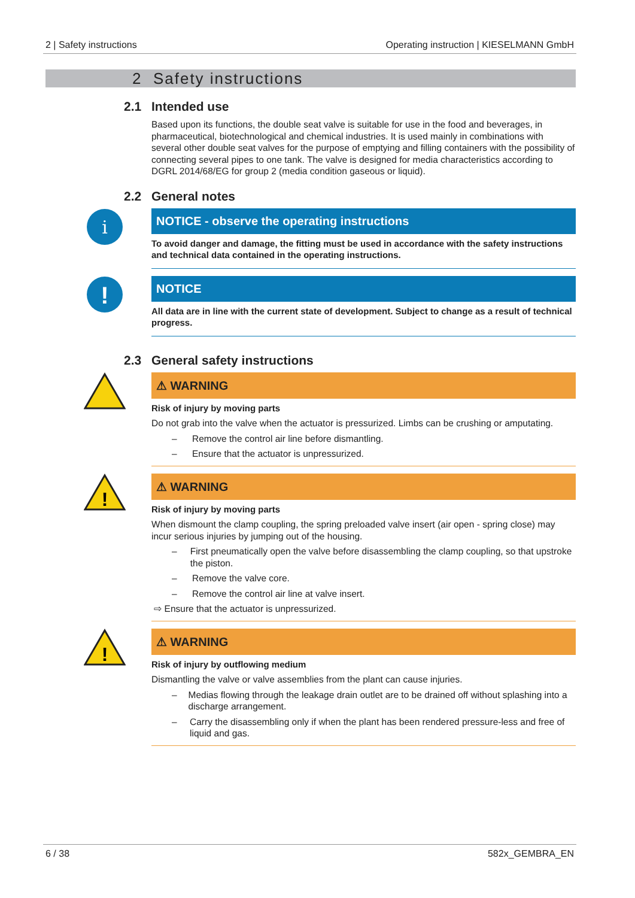2 | Safety instructions Operating instruction | KIESELMANN GmbH
2 Safety instructions
2.1 Intended use
Based upon its functions, the double seat valve is suitable for use in the food and beverages, in pharmaceutical, biotechnological and chemical industries. It is used mainly in combinations with several other double seat valves for the purpose of emptying and filling containers with the possibility of connecting several pipes to one tank. The valve is designed for media characteristics according to DGRL 2014/68/EG for group 2 (media condition gaseous or liquid).
2.2 General notes
i
NOTICE - observe the operating instructions
To avoid danger and damage, the fitting must be used in accordance with the safety instructions and technical data contained in the operating instructions.
!
NOTICE
All data are in line with the current state of development. Subject to change as a result of technical progress.
2.3 General safety instructions
⚠ WARNING
Risk of injury by moving parts
Do not grab into the valve when the actuator is pressurized. Limbs can be crushing or amputating.
– Remove the control air line before dismantling.
– Ensure that the actuator is unpressurized.
!
⚠ WARNING
Risk of injury by moving parts
When dismount the clamp coupling, the spring preloaded valve insert (air open - spring close) may incur serious injuries by jumping out of the housing.
– First pneumatically open the valve before disassembling the clamp coupling, so that upstroke the piston.
– Remove the valve core.
– Remove the control air line at valve insert.
⇨ Ensure that the actuator is unpressurized.
!
⚠ WARNING
Risk of injury by outflowing medium
Dismantling the valve or valve assemblies from the plant can cause injuries.
– Medias flowing through the leakage drain outlet are to be drained off without splashing into a discharge arrangement.
– Carry the disassembling only if when the plant has been rendered pressure-less and free of liquid and gas.
6 / 38 582x_GEMBRA_EN